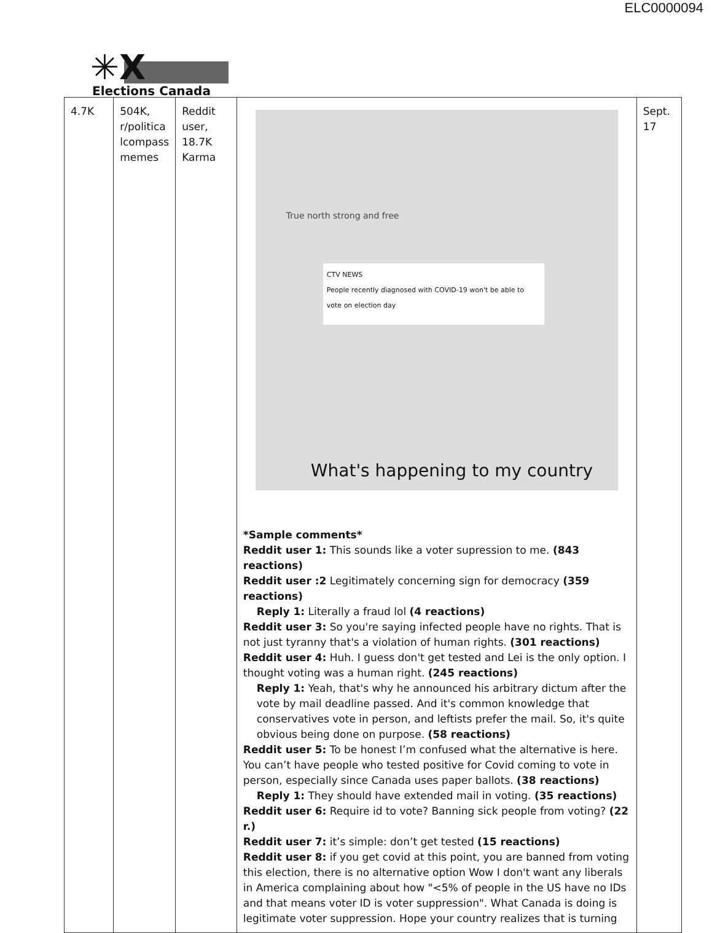ELC0000094
✳X
Elections Canada
| 4.7K | 504K, r/politica lcompass memes | Reddit user, 18.7K Karma | True north strong and free CTV NEWS People recently diagnosed with COVID-19 won't be able to vote on election day What's happening to my country *Sample comments* Reddit user 1: This sounds like a voter supression to me. (843 reactions) Reddit user :2 Legitimately concerning sign for democracy (359 reactions) Reply 1: Literally a fraud lol (4 reactions) Reddit user 3: So you're saying infected people have no rights. That is not just tyranny that's a violation of human rights. (301 reactions) Reddit user 4: Huh. I guess don't get tested and Lei is the only option. I thought voting was a human right. (245 reactions) Reply 1: Yeah, that's why he announced his arbitrary dictum after the vote by mail deadline passed. And it's common knowledge that conservatives vote in person, and leftists prefer the mail. So, it's quite obvious being done on purpose. (58 reactions) Reddit user 5: To be honest I’m confused what the alternative is here. You can’t have people who tested positive for Covid coming to vote in person, especially since Canada uses paper ballots. (38 reactions) Reply 1: They should have extended mail in voting. (35 reactions) Reddit user 6: Require id to vote? Banning sick people from voting? (22 r.) Reddit user 7: it’s simple: don’t get tested (15 reactions) Reddit user 8: if you get covid at this point, you are banned from voting this election, there is no alternative option Wow I don't want any liberals in America complaining about how "<5% of people in the US have no IDs and that means voter ID is voter suppression". What Canada is doing is legitimate voter suppression. Hope your country realizes that is turning | Sept. 17 |